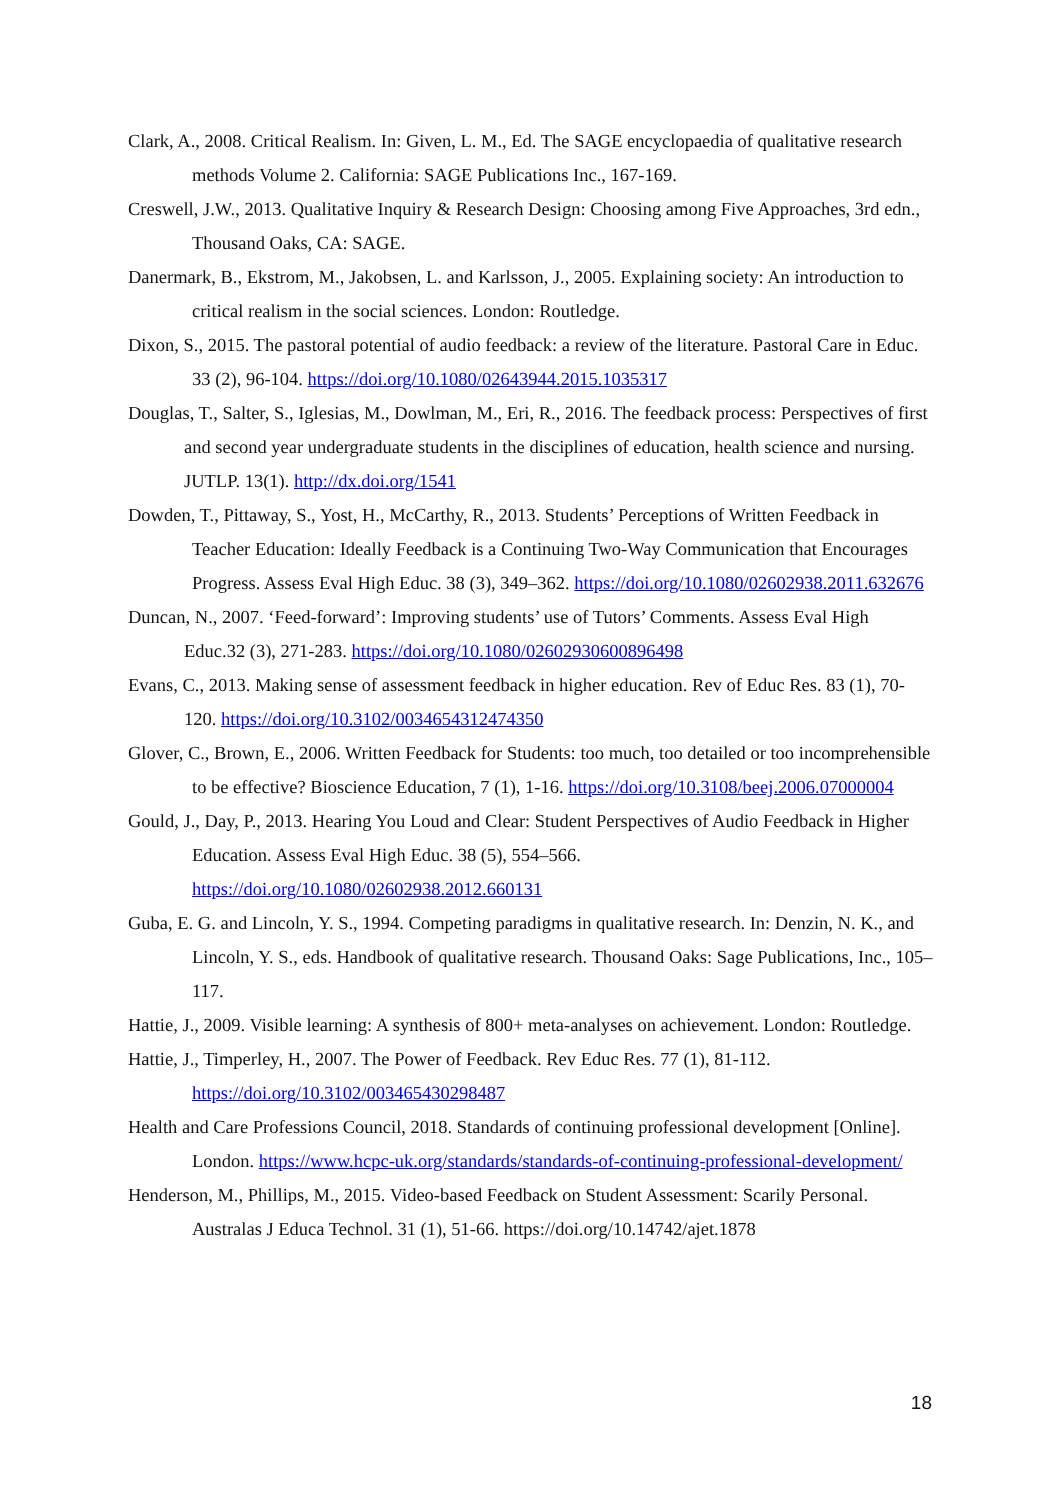Clark, A., 2008. Critical Realism. In: Given, L. M., Ed. The SAGE encyclopaedia of qualitative research methods Volume 2. California: SAGE Publications Inc., 167-169.
Creswell, J.W., 2013. Qualitative Inquiry & Research Design: Choosing among Five Approaches, 3rd edn., Thousand Oaks, CA: SAGE.
Danermark, B., Ekstrom, M., Jakobsen, L. and Karlsson, J., 2005. Explaining society: An introduction to critical realism in the social sciences. London: Routledge.
Dixon, S., 2015. The pastoral potential of audio feedback: a review of the literature. Pastoral Care in Educ. 33 (2), 96-104. https://doi.org/10.1080/02643944.2015.1035317
Douglas, T., Salter, S., Iglesias, M., Dowlman, M., Eri, R., 2016. The feedback process: Perspectives of first and second year undergraduate students in the disciplines of education, health science and nursing. JUTLP. 13(1). http://dx.doi.org/1541
Dowden, T., Pittaway, S., Yost, H., McCarthy, R., 2013. Students’ Perceptions of Written Feedback in Teacher Education: Ideally Feedback is a Continuing Two-Way Communication that Encourages Progress. Assess Eval High Educ. 38 (3), 349–362. https://doi.org/10.1080/02602938.2011.632676
Duncan, N., 2007. ‘Feed-forward’: Improving students’ use of Tutors’ Comments. Assess Eval High Educ.32 (3), 271-283. https://doi.org/10.1080/02602930600896498
Evans, C., 2013. Making sense of assessment feedback in higher education. Rev of Educ Res. 83 (1), 70-120. https://doi.org/10.3102/0034654312474350
Glover, C., Brown, E., 2006. Written Feedback for Students: too much, too detailed or too incomprehensible to be effective? Bioscience Education, 7 (1), 1-16. https://doi.org/10.3108/beej.2006.07000004
Gould, J., Day, P., 2013. Hearing You Loud and Clear: Student Perspectives of Audio Feedback in Higher Education. Assess Eval High Educ. 38 (5), 554–566. https://doi.org/10.1080/02602938.2012.660131
Guba, E. G. and Lincoln, Y. S., 1994. Competing paradigms in qualitative research. In: Denzin, N. K., and Lincoln, Y. S., eds. Handbook of qualitative research. Thousand Oaks: Sage Publications, Inc., 105–117.
Hattie, J., 2009. Visible learning: A synthesis of 800+ meta-analyses on achievement. London: Routledge.
Hattie, J., Timperley, H., 2007. The Power of Feedback. Rev Educ Res. 77 (1), 81-112. https://doi.org/10.3102/003465430298487
Health and Care Professions Council, 2018. Standards of continuing professional development [Online]. London. https://www.hcpc-uk.org/standards/standards-of-continuing-professional-development/
Henderson, M., Phillips, M., 2015. Video-based Feedback on Student Assessment: Scarily Personal. Australas J Educa Technol. 31 (1), 51-66. https://doi.org/10.14742/ajet.1878
18